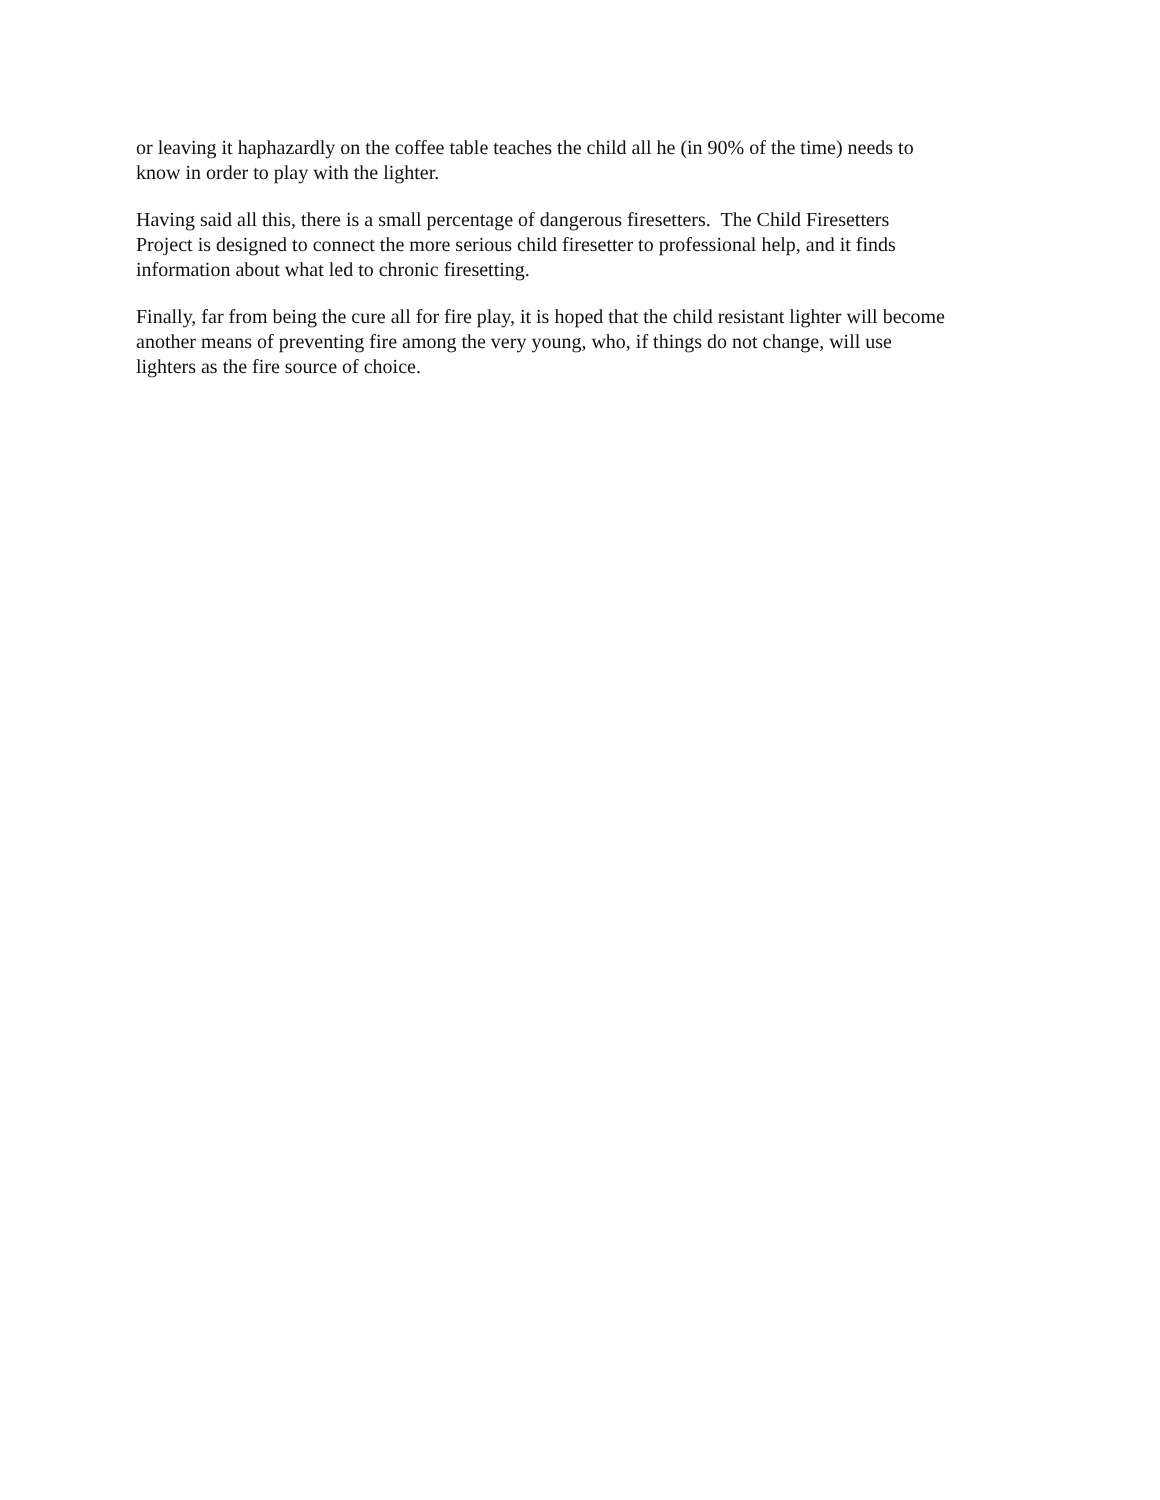or leaving it haphazardly on the coffee table teaches the child all he (in 90% of the time) needs to
know in order to play with the lighter.
Having said all this, there is a small percentage of dangerous firesetters. The Child Firesetters
Project is designed to connect the more serious child firesetter to professional help, and it finds
information about what led to chronic firesetting.
Finally, far from being the cure all for fire play, it is hoped that the child resistant lighter will become
another means of preventing fire among the very young, who, if things do not change, will use
lighters as the fire source of choice.